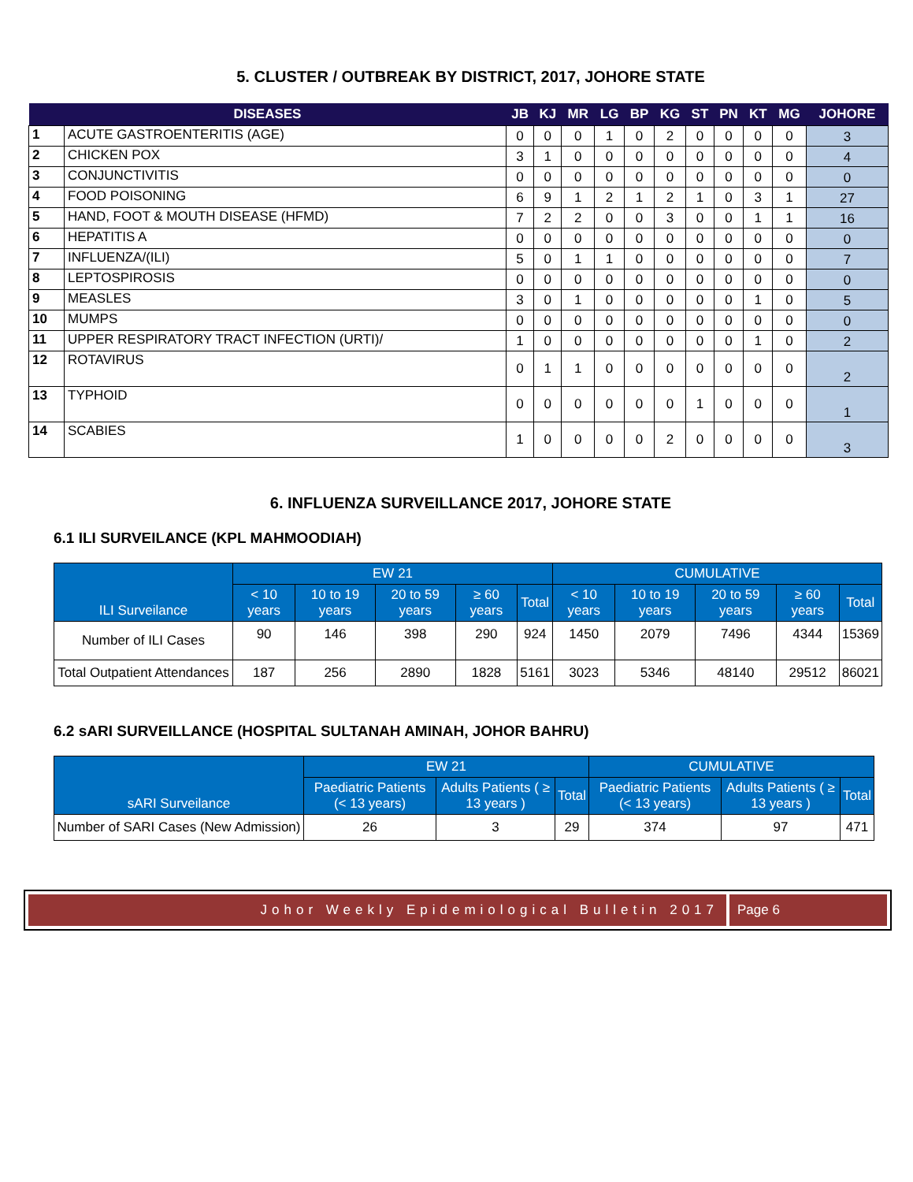5. CLUSTER / OUTBREAK BY DISTRICT, 2017, JOHORE STATE
| DISEASES | | JB | KJ | MR | LG | BP | KG | ST | PN | KT | MG | JOHORE |
| --- | --- | --- | --- | --- | --- | --- | --- | --- | --- | --- | --- | --- |
| 1 | ACUTE GASTROENTERITIS (AGE) | 0 | 0 | 0 | 1 | 0 | 2 | 0 | 0 | 0 | 0 | 3 |
| 2 | CHICKEN POX | 3 | 1 | 0 | 0 | 0 | 0 | 0 | 0 | 0 | 0 | 4 |
| 3 | CONJUNCTIVITIS | 0 | 0 | 0 | 0 | 0 | 0 | 0 | 0 | 0 | 0 | 0 |
| 4 | FOOD POISONING | 6 | 9 | 1 | 2 | 1 | 2 | 1 | 0 | 3 | 1 | 27 |
| 5 | HAND, FOOT & MOUTH DISEASE (HFMD) | 7 | 2 | 2 | 0 | 0 | 3 | 0 | 0 | 1 | 1 | 16 |
| 6 | HEPATITIS A | 0 | 0 | 0 | 0 | 0 | 0 | 0 | 0 | 0 | 0 | 0 |
| 7 | INFLUENZA/(ILI) | 5 | 0 | 1 | 1 | 0 | 0 | 0 | 0 | 0 | 0 | 7 |
| 8 | LEPTOSPIROSIS | 0 | 0 | 0 | 0 | 0 | 0 | 0 | 0 | 0 | 0 | 0 |
| 9 | MEASLES | 3 | 0 | 1 | 0 | 0 | 0 | 0 | 0 | 1 | 0 | 5 |
| 10 | MUMPS | 0 | 0 | 0 | 0 | 0 | 0 | 0 | 0 | 0 | 0 | 0 |
| 11 | UPPER RESPIRATORY TRACT INFECTION (URTI)/ | 1 | 0 | 0 | 0 | 0 | 0 | 0 | 0 | 1 | 0 | 2 |
| 12 | ROTAVIRUS | 0 | 1 | 1 | 0 | 0 | 0 | 0 | 0 | 0 | 0 | 2 |
| 13 | TYPHOID | 0 | 0 | 0 | 0 | 0 | 0 | 1 | 0 | 0 | 0 | 1 |
| 14 | SCABIES | 1 | 0 | 0 | 0 | 0 | 2 | 0 | 0 | 0 | 0 | 3 |
6. INFLUENZA SURVEILLANCE 2017, JOHORE STATE
6.1 ILI SURVEILANCE (KPL MAHMOODIAH)
| ILI Surveilance | EW 21 | | | | | CUMULATIVE | | | | |
| --- | --- | --- | --- | --- | --- | --- | --- | --- | --- | --- |
| | < 10 years | 10 to 19 years | 20 to 59 years | ≥ 60 years | Total | < 10 years | 10 to 19 years | 20 to 59 years | ≥ 60 years | Total |
| Number of ILI Cases | 90 | 146 | 398 | 290 | 924 | 1450 | 2079 | 7496 | 4344 | 15369 |
| Total Outpatient Attendances | 187 | 256 | 2890 | 1828 | 5161 | 3023 | 5346 | 48140 | 29512 | 86021 |
6.2 sARI SURVEILLANCE (HOSPITAL SULTANAH AMINAH, JOHOR BAHRU)
| sARI Surveilance | EW 21 | | | CUMULATIVE | | |
| --- | --- | --- | --- | --- | --- | --- |
| | Paediatric Patients (< 13 years) | Adults Patients ( ≥ 13 years ) | Total | Paediatric Patients (< 13 years) | Adults Patients ( ≥ 13 years ) | Total |
| Number of SARI Cases (New Admission) | 26 | 3 | 29 | 374 | 97 | 471 |
Johor Weekly Epidemiological Bulletin 2017 Page 6